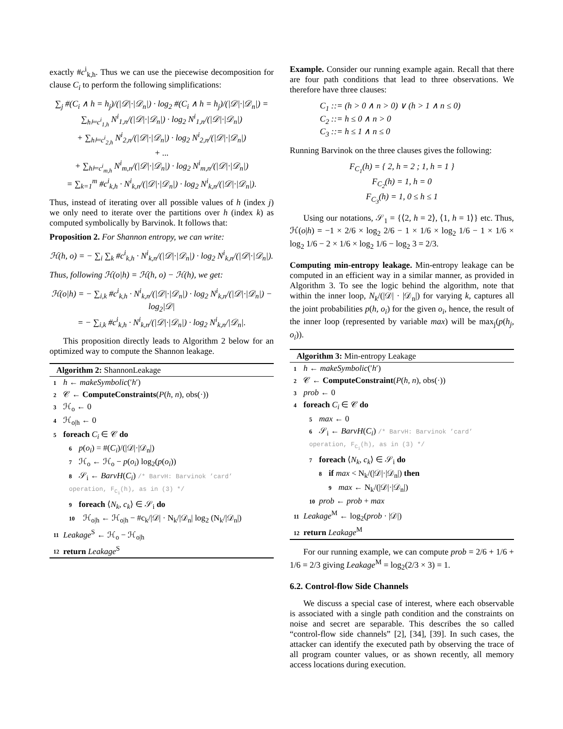exactly #c<sup>i</sup><sub>k,h</sub>. Thus we can use the piecewise decomposition for clause C<sub>i</sub> to perform the following simplifications:
∑<sub>j</sub> #(C<sub>i</sub> ∧ h = h<sub>j</sub>)/(|𝒟|·|𝒟<sub>n</sub>|) · log<sub>2</sub> #(C<sub>i</sub> ∧ h = h<sub>j</sub>)/(|𝒟|·|𝒟<sub>n</sub>|) =
∑<sub>h⊨c<sup>i</sup><sub>1,h</sub></sub> N<sup>i</sup><sub>1,n</sub>/(|𝒟|·|𝒟<sub>n</sub>|) · log<sub>2</sub> N<sup>i</sup><sub>1,n</sub>/(|𝒟|·|𝒟<sub>n</sub>|)
+ ∑<sub>h⊨c<sup>i</sup><sub>2,h</sub></sub> N<sup>i</sup><sub>2,n</sub>/(|𝒟|·|𝒟<sub>n</sub>|) · log<sub>2</sub> N<sup>i</sup><sub>2,n</sub>/(|𝒟|·|𝒟<sub>n</sub>|)
+ ...
+ ∑<sub>h⊨c<sup>i</sup><sub>m,h</sub></sub> N<sup>i</sup><sub>m,n</sub>/(|𝒟|·|𝒟<sub>n</sub>|) · log<sub>2</sub> N<sup>i</sup><sub>m,n</sub>/(|𝒟|·|𝒟<sub>n</sub>|)
= ∑<sub>k=1</sub><sup>m</sup> #c<sup>i</sup><sub>k,h</sub> · N<sup>i</sup><sub>k,n</sub>/(|𝒟|·|𝒟<sub>n</sub>|) · log<sub>2</sub> N<sup>i</sup><sub>k,n</sub>/(|𝒟|·|𝒟<sub>n</sub>|).
Thus, instead of iterating over all possible values of h (index j) we only need to iterate over the partitions over h (index k) as computed symbolically by Barvinok. It follows that:
Proposition 2. For Shannon entropy, we can write:
ℋ(h, o) = − ∑<sub>i</sub> ∑<sub>k</sub> #c<sup>i</sup><sub>k,h</sub> · N<sup>i</sup><sub>k,n</sub>/(|𝒟|·|𝒟<sub>n</sub>|) · log<sub>2</sub> N<sup>i</sup><sub>k,n</sub>/(|𝒟|·|𝒟<sub>n</sub>|).
Thus, following ℋ(o|h) = ℋ(h, o) − ℋ(h), we get:
ℋ(o|h) = − ∑<sub>i,k</sub> #c<sup>i</sup><sub>k,h</sub> · N<sup>i</sup><sub>k,n</sub>/(|𝒟|·|𝒟<sub>n</sub>|) · log<sub>2</sub> N<sup>i</sup><sub>k,n</sub>/(|𝒟|·|𝒟<sub>n</sub>|) − log<sub>2</sub>|𝒟|
= − ∑<sub>i,k</sub> #c<sup>i</sup><sub>k,h</sub> · N<sup>i</sup><sub>k,n</sub>/(|𝒟|·|𝒟<sub>n</sub>|) · log<sub>2</sub> N<sup>i</sup><sub>k,n</sub>/|𝒟<sub>n</sub>|.
This proposition directly leads to Algorithm 2 below for an optimized way to compute the Shannon leakage.
Algorithm 2: ShannonLeakage
1 h ← makeSymbolic(′h′)
2 𝒞 ← ComputeConstraints(P(h, n), obs(·))
3 ℋ<sub>o</sub> ← 0
4 ℋ<sub>o|h</sub> ← 0
5 foreach C<sub>i</sub> ∈ 𝒞 do
6 p(o<sub>i</sub>) = #(C<sub>i</sub>)/(|𝒟|·|𝒟<sub>n</sub>|)
7 ℋ<sub>o</sub> ← ℋ<sub>o</sub> − p(o<sub>i</sub>) log<sub>2</sub>(p(o<sub>i</sub>))
8 𝒮<sub>i</sub> ← BarvH(C<sub>i</sub>) /* BarvH: Barvinok ’card’ operation, F<sub>C<sub>i</sub></sub>(h), as in (3) */
9 foreach ⟨N<sub>k</sub>, c<sub>k</sub>⟩ ∈ 𝒮<sub>i</sub> do
10 ℋ<sub>o|h</sub> ← ℋ<sub>o|h</sub> − #c<sub>k</sub>/|𝒟| · N<sub>k</sub>/|𝒟<sub>n</sub>| log<sub>2</sub> (N<sub>k</sub>/|𝒟<sub>n</sub>|)
11 Leakage<sup>S</sup> ← ℋ<sub>o</sub> − ℋ<sub>o|h</sub>
12 return Leakage<sup>S</sup>
Example. Consider our running example again. Recall that there are four path conditions that lead to three observations. We therefore have three clauses:
C<sub>1</sub> ::= (h > 0 ∧ n > 0) ∨ (h > 1 ∧ n ≤ 0)
C<sub>2</sub> ::= h ≤ 0 ∧ n > 0
C<sub>3</sub> ::= h ≤ 1 ∧ n ≤ 0
Running Barvinok on the three clauses gives the following:
F<sub>C<sub>1</sub></sub>(h) = { 2, h = 2 ; 1, h = 1 }
F<sub>C<sub>2</sub></sub>(h) = 1, h = 0
F<sub>C<sub>3</sub></sub>(h) = 1, 0 ≤ h ≤ 1
Using our notations, 𝒮<sub>1</sub> = {⟨2, h = 2⟩, ⟨1, h = 1⟩} etc. Thus, ℋ(o|h) = −1 × 2/6 × log<sub>2</sub> 2/6 − 1 × 1/6 × log<sub>2</sub> 1/6 − 1 × 1/6 × log<sub>2</sub> 1/6 − 2 × 1/6 × log<sub>2</sub> 1/6 − log<sub>2</sub> 3 = 2/3.
Computing min-entropy leakage. Min-entropy leakage can be computed in an efficient way in a similar manner, as provided in Algorithm 3. To see the logic behind the algorithm, note that within the inner loop, N<sub>k</sub>/(|𝒟| · |𝒟<sub>n</sub>|) for varying k, captures all the joint probabilities p(h, o<sub>i</sub>) for the given o<sub>i</sub>, hence, the result of the inner loop (represented by variable max) will be max<sub>j</sub>(p(h<sub>j</sub>, o<sub>i</sub>)).
Algorithm 3: Min-entropy Leakage
1 h ← makeSymbolic(′h′)
2 𝒞 ← ComputeConstraint(P(h, n), obs(·))
3 prob ← 0
4 foreach C<sub>i</sub> ∈ 𝒞 do
5 max ← 0
6 𝒮<sub>i</sub> ← BarvH(C<sub>i</sub>) /* BarvH: Barvinok ’card’ operation, F<sub>C<sub>i</sub></sub>(h), as in (3) */
7 foreach ⟨N<sub>k</sub>, c<sub>k</sub>⟩ ∈ 𝒮<sub>i</sub> do
8 if max < N<sub>k</sub>/(|𝒟|·|𝒟<sub>n</sub>|) then
9 max ← N<sub>k</sub>/(|𝒟|·|𝒟<sub>n</sub>|)
10 prob ← prob + max
11 Leakage<sup>M</sup> ← log<sub>2</sub>(prob · |𝒟|)
12 return Leakage<sup>M</sup>
For our running example, we can compute prob = 2/6 + 1/6 + 1/6 = 2/3 giving Leakage<sup>M</sup> = log<sub>2</sub>(2/3 × 3) = 1.
6.2. Control-flow Side Channels
We discuss a special case of interest, where each observable is associated with a single path condition and the constraints on noise and secret are separable. This describes the so called “control-flow side channels” [2], [34], [39]. In such cases, the attacker can identify the executed path by observing the trace of all program counter values, or as shown recently, all memory access locations during execution.